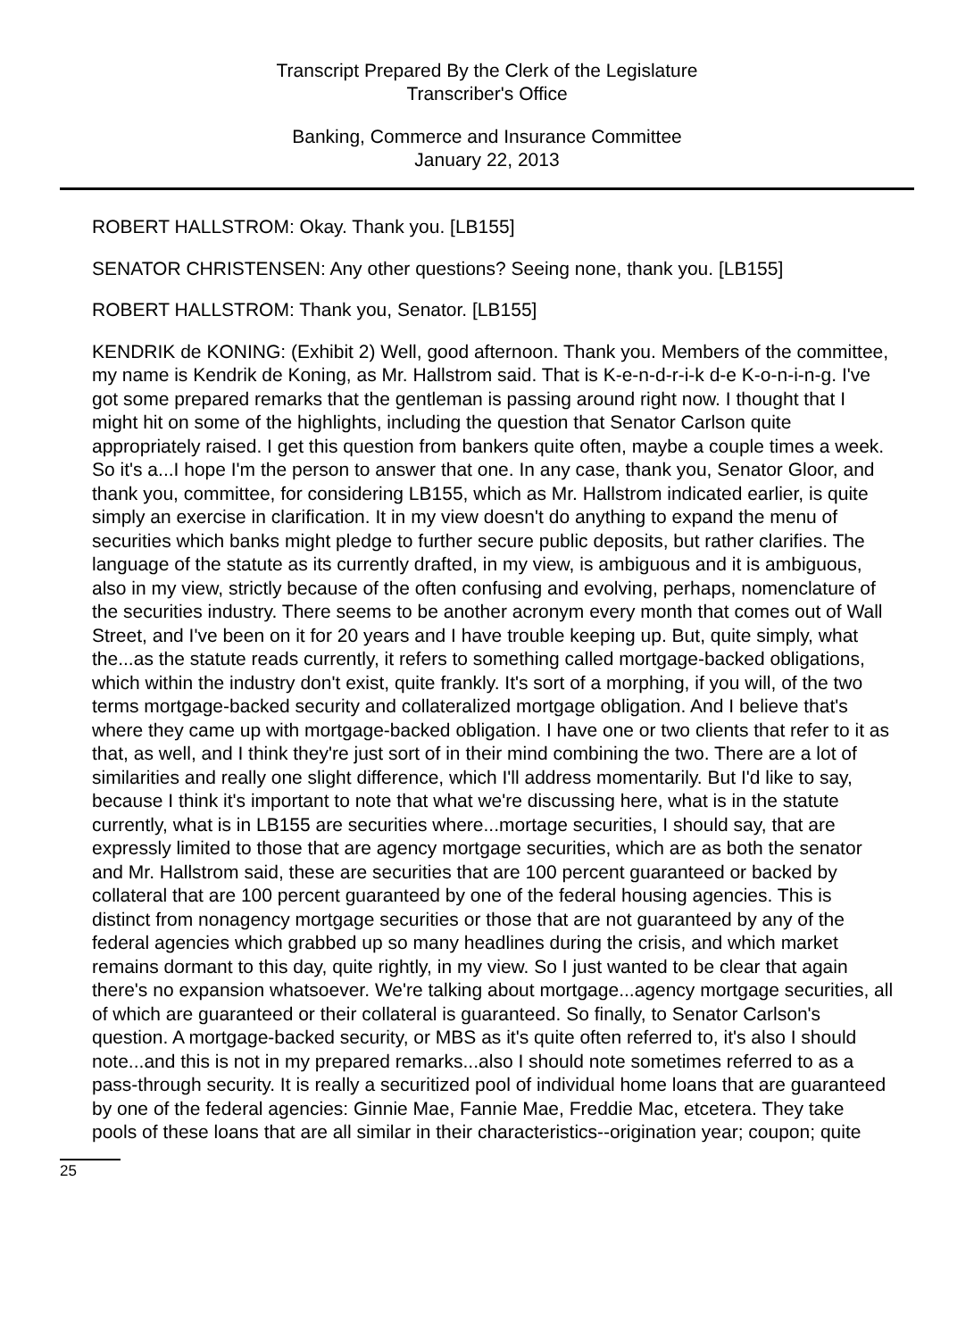Transcript Prepared By the Clerk of the Legislature
Transcriber's Office
Banking, Commerce and Insurance Committee
January 22, 2013
ROBERT HALLSTROM: Okay. Thank you. [LB155]
SENATOR CHRISTENSEN: Any other questions? Seeing none, thank you. [LB155]
ROBERT HALLSTROM: Thank you, Senator. [LB155]
KENDRIK de KONING: (Exhibit 2) Well, good afternoon. Thank you. Members of the committee, my name is Kendrik de Koning, as Mr. Hallstrom said. That is K-e-n-d-r-i-k d-e K-o-n-i-n-g. I've got some prepared remarks that the gentleman is passing around right now. I thought that I might hit on some of the highlights, including the question that Senator Carlson quite appropriately raised. I get this question from bankers quite often, maybe a couple times a week. So it's a...I hope I'm the person to answer that one. In any case, thank you, Senator Gloor, and thank you, committee, for considering LB155, which as Mr. Hallstrom indicated earlier, is quite simply an exercise in clarification. It in my view doesn't do anything to expand the menu of securities which banks might pledge to further secure public deposits, but rather clarifies. The language of the statute as its currently drafted, in my view, is ambiguous and it is ambiguous, also in my view, strictly because of the often confusing and evolving, perhaps, nomenclature of the securities industry. There seems to be another acronym every month that comes out of Wall Street, and I've been on it for 20 years and I have trouble keeping up. But, quite simply, what the...as the statute reads currently, it refers to something called mortgage-backed obligations, which within the industry don't exist, quite frankly. It's sort of a morphing, if you will, of the two terms mortgage-backed security and collateralized mortgage obligation. And I believe that's where they came up with mortgage-backed obligation. I have one or two clients that refer to it as that, as well, and I think they're just sort of in their mind combining the two. There are a lot of similarities and really one slight difference, which I'll address momentarily. But I'd like to say, because I think it's important to note that what we're discussing here, what is in the statute currently, what is in LB155 are securities where...mortage securities, I should say, that are expressly limited to those that are agency mortgage securities, which are as both the senator and Mr. Hallstrom said, these are securities that are 100 percent guaranteed or backed by collateral that are 100 percent guaranteed by one of the federal housing agencies. This is distinct from nonagency mortgage securities or those that are not guaranteed by any of the federal agencies which grabbed up so many headlines during the crisis, and which market remains dormant to this day, quite rightly, in my view. So I just wanted to be clear that again there's no expansion whatsoever. We're talking about mortgage...agency mortgage securities, all of which are guaranteed or their collateral is guaranteed. So finally, to Senator Carlson's question. A mortgage-backed security, or MBS as it's quite often referred to, it's also I should note...and this is not in my prepared remarks...also I should note sometimes referred to as a pass-through security. It is really a securitized pool of individual home loans that are guaranteed by one of the federal agencies: Ginnie Mae, Fannie Mae, Freddie Mac, etcetera. They take pools of these loans that are all similar in their characteristics--origination year; coupon; quite
25